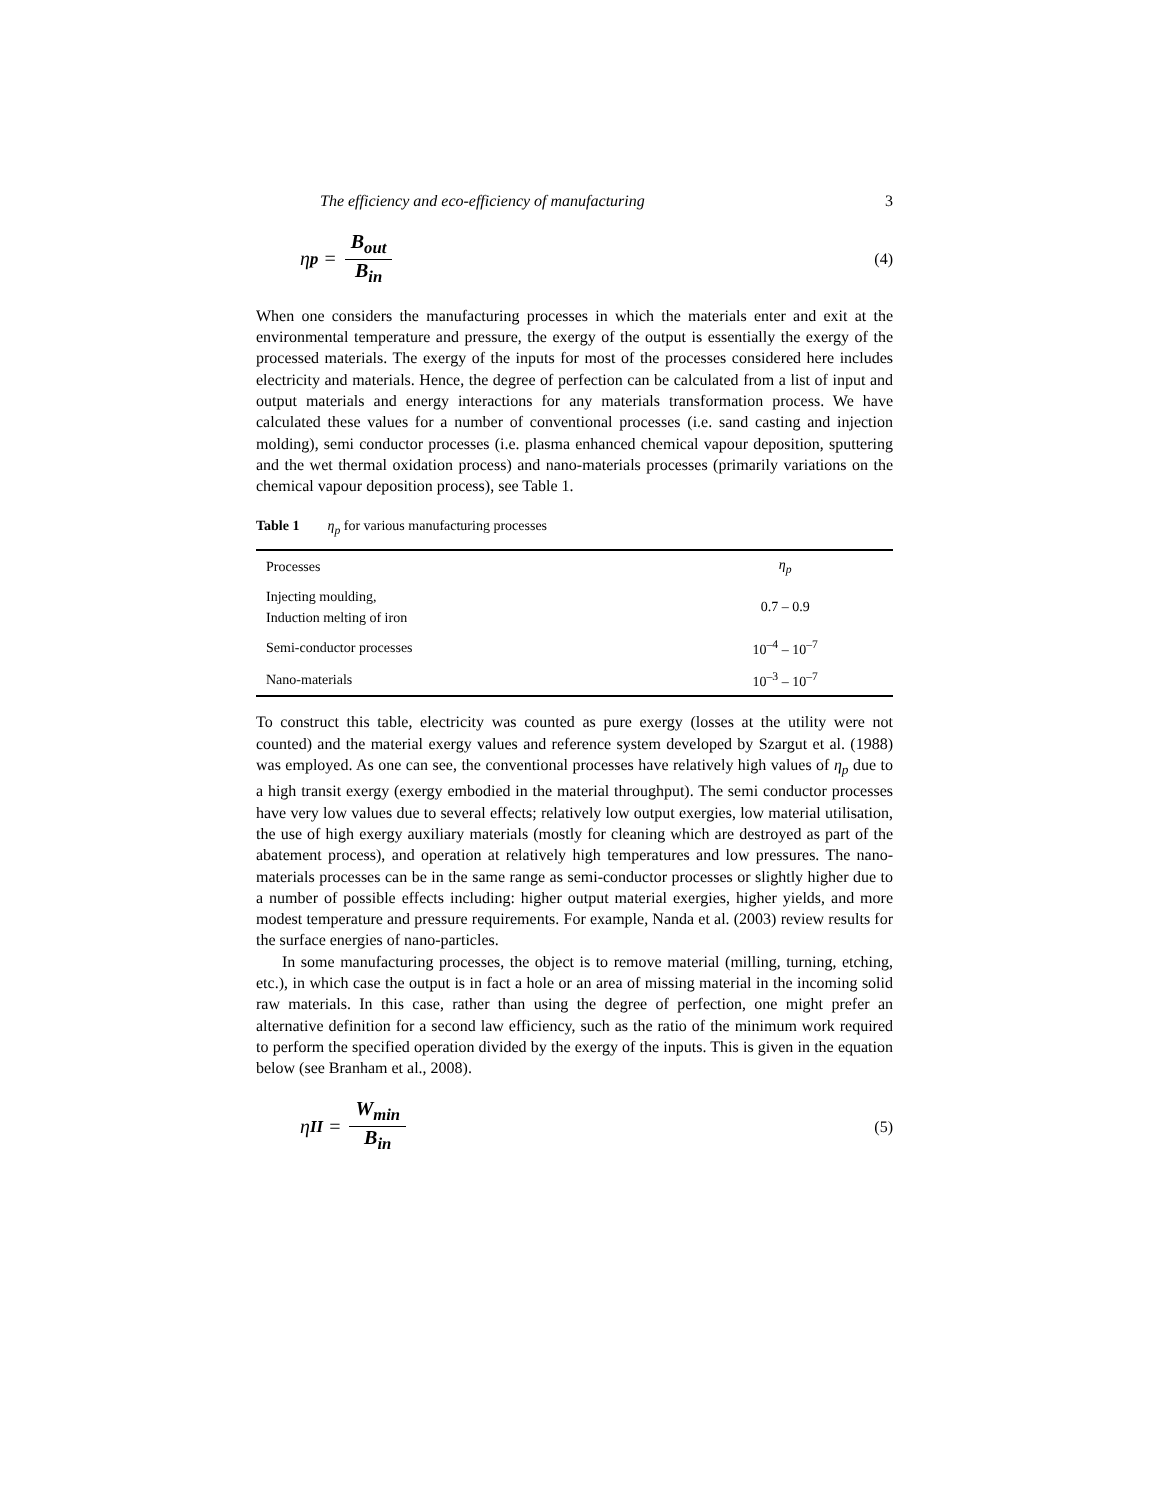The efficiency and eco-efficiency of manufacturing 3
η<sub>p</sub> = B<sub>out</sub> B<sub>in</sub>
(4)
When one considers the manufacturing processes in which the materials enter and exit at the environmental temperature and pressure, the exergy of the output is essentially the exergy of the processed materials. The exergy of the inputs for most of the processes considered here includes electricity and materials. Hence, the degree of perfection can be calculated from a list of input and output materials and energy interactions for any materials transformation process. We have calculated these values for a number of conventional processes (i.e. sand casting and injection molding), semi conductor processes (i.e. plasma enhanced chemical vapour deposition, sputtering and the wet thermal oxidation process) and nano-materials processes (primarily variations on the chemical vapour deposition process), see Table 1.
Table 1 η<sub>p</sub> for various manufacturing processes
| Processes | η<sub>p</sub> |
| --- | --- |
| Injecting moulding, Induction melting of iron | 0.7 – 0.9 |
| Semi-conductor processes | 10<sup>–4</sup> – 10<sup>–7</sup> |
| Nano-materials | 10<sup>–3</sup> – 10<sup>–7</sup> |
To construct this table, electricity was counted as pure exergy (losses at the utility were not counted) and the material exergy values and reference system developed by Szargut et al. (1988) was employed. As one can see, the conventional processes have relatively high values of η<sub>p</sub> due to a high transit exergy (exergy embodied in the material throughput). The semi conductor processes have very low values due to several effects; relatively low output exergies, low material utilisation, the use of high exergy auxiliary materials (mostly for cleaning which are destroyed as part of the abatement process), and operation at relatively high temperatures and low pressures. The nano-materials processes can be in the same range as semi-conductor processes or slightly higher due to a number of possible effects including: higher output material exergies, higher yields, and more modest temperature and pressure requirements. For example, Nanda et al. (2003) review results for the surface energies of nano-particles.
In some manufacturing processes, the object is to remove material (milling, turning, etching, etc.), in which case the output is in fact a hole or an area of missing material in the incoming solid raw materials. In this case, rather than using the degree of perfection, one might prefer an alternative definition for a second law efficiency, such as the ratio of the minimum work required to perform the specified operation divided by the exergy of the inputs. This is given in the equation below (see Branham et al., 2008).
η<sub>II</sub> = W<sub>min</sub> B<sub>in</sub>
(5)